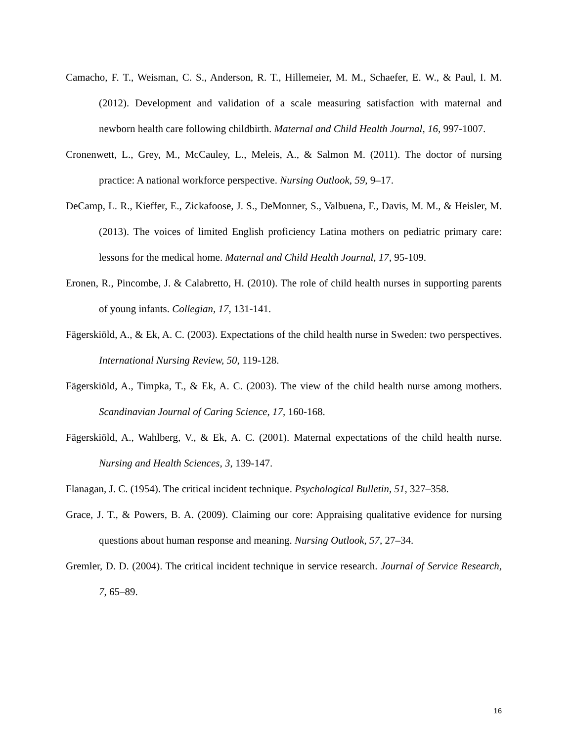Camacho, F. T., Weisman, C. S., Anderson, R. T., Hillemeier, M. M., Schaefer, E. W., & Paul, I. M. (2012). Development and validation of a scale measuring satisfaction with maternal and newborn health care following childbirth. Maternal and Child Health Journal, 16, 997-1007.
Cronenwett, L., Grey, M., McCauley, L., Meleis, A., & Salmon M. (2011). The doctor of nursing practice: A national workforce perspective. Nursing Outlook, 59, 9–17.
DeCamp, L. R., Kieffer, E., Zickafoose, J. S., DeMonner, S., Valbuena, F., Davis, M. M., & Heisler, M. (2013). The voices of limited English proficiency Latina mothers on pediatric primary care: lessons for the medical home. Maternal and Child Health Journal, 17, 95-109.
Eronen, R., Pincombe, J. & Calabretto, H. (2010). The role of child health nurses in supporting parents of young infants. Collegian, 17, 131-141.
Fägerskiöld, A., & Ek, A. C. (2003). Expectations of the child health nurse in Sweden: two perspectives. International Nursing Review, 50, 119-128.
Fägerskiöld, A., Timpka, T., & Ek, A. C. (2003). The view of the child health nurse among mothers. Scandinavian Journal of Caring Science, 17, 160-168.
Fägerskiöld, A., Wahlberg, V., & Ek, A. C. (2001). Maternal expectations of the child health nurse. Nursing and Health Sciences, 3, 139-147.
Flanagan, J. C. (1954). The critical incident technique. Psychological Bulletin, 51, 327–358.
Grace, J. T., & Powers, B. A. (2009). Claiming our core: Appraising qualitative evidence for nursing questions about human response and meaning. Nursing Outlook, 57, 27–34.
Gremler, D. D. (2004). The critical incident technique in service research. Journal of Service Research, 7, 65–89.
16